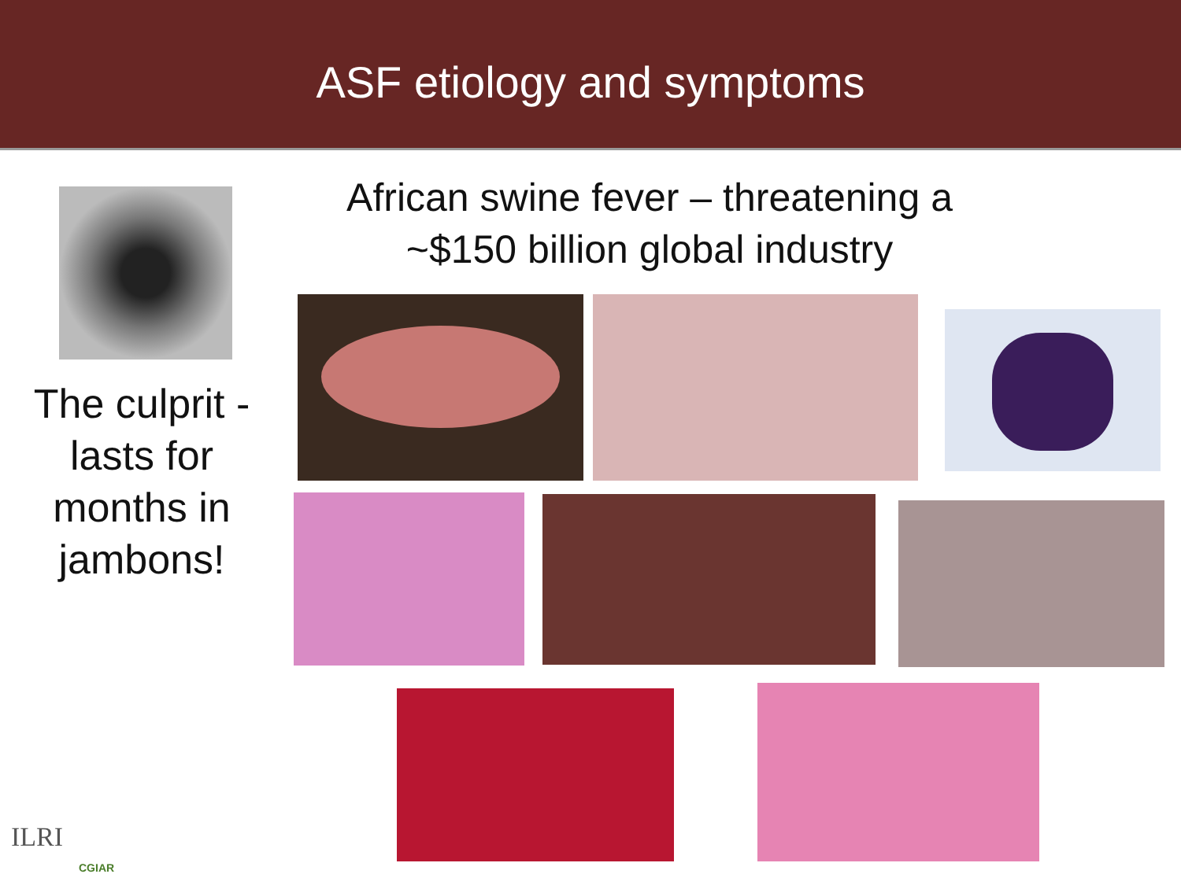ASF etiology and symptoms
African swine fever – threatening a ~$150 billion global industry
The culprit - lasts for months in jambons!
ILRI
CGIAR